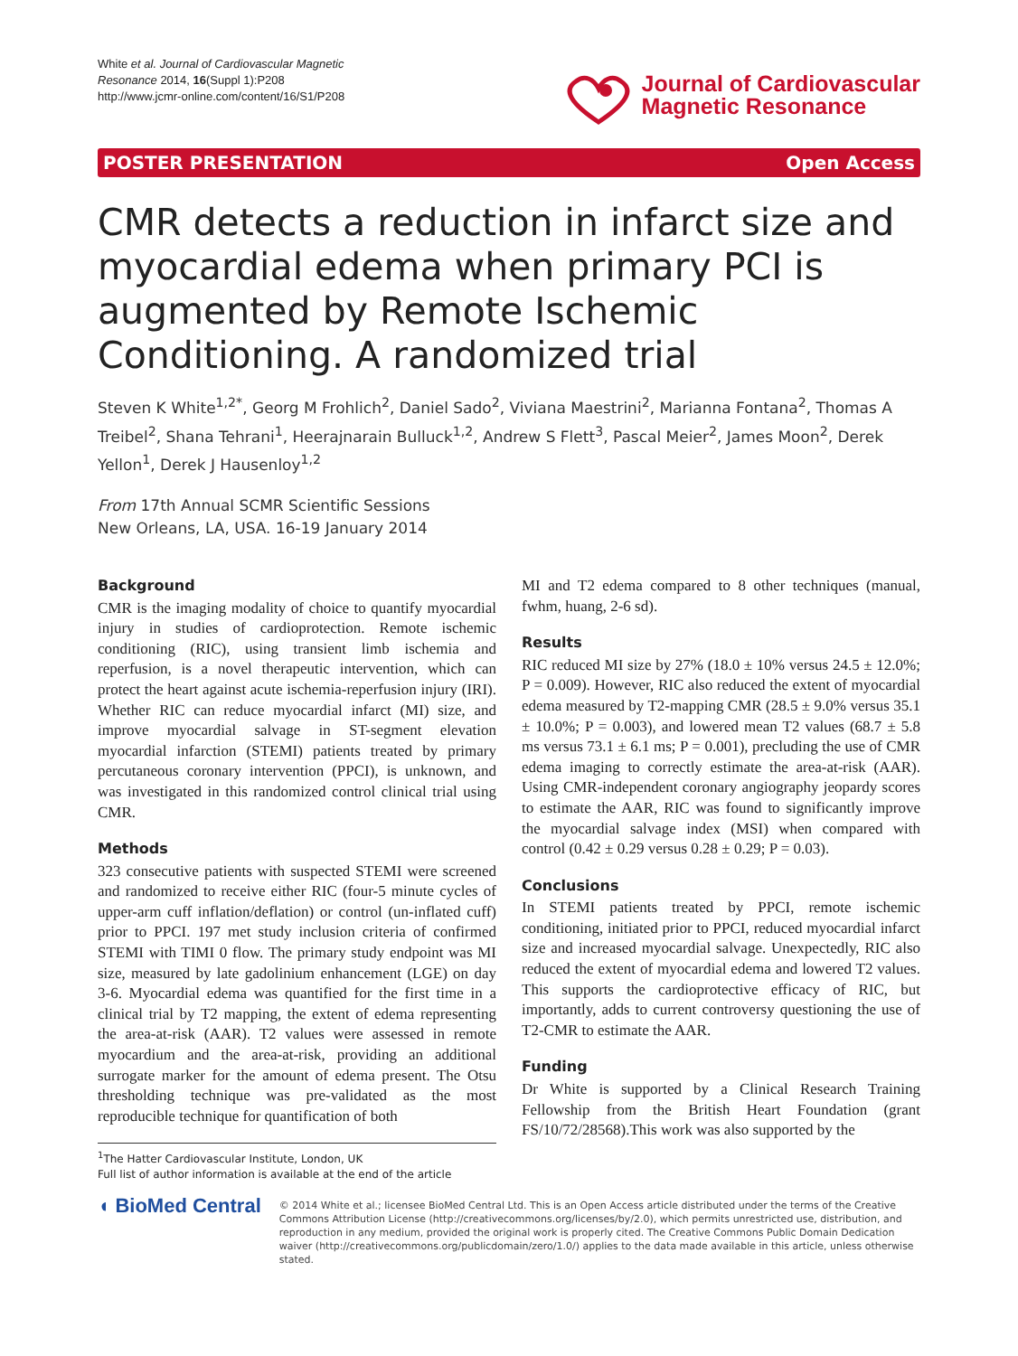White et al. Journal of Cardiovascular Magnetic
Resonance 2014, 16(Suppl 1):P208
http://www.jcmr-online.com/content/16/S1/P208
Journal of Cardiovascular
Magnetic Resonance
POSTER PRESENTATION Open Access
CMR detects a reduction in infarct size and myocardial edema when primary PCI is augmented by Remote Ischemic Conditioning. A randomized trial
Steven K White<sup>1,2*</sup>, Georg M Frohlich<sup>2</sup>, Daniel Sado<sup>2</sup>, Viviana Maestrini<sup>2</sup>, Marianna Fontana<sup>2</sup>, Thomas A Treibel<sup>2</sup>, Shana Tehrani<sup>1</sup>, Heerajnarain Bulluck<sup>1,2</sup>, Andrew S Flett<sup>3</sup>, Pascal Meier<sup>2</sup>, James Moon<sup>2</sup>, Derek Yellon<sup>1</sup>, Derek J Hausenloy<sup>1,2</sup>
From 17th Annual SCMR Scientific Sessions
New Orleans, LA, USA. 16-19 January 2014
Background
CMR is the imaging modality of choice to quantify myocardial injury in studies of cardioprotection. Remote ischemic conditioning (RIC), using transient limb ischemia and reperfusion, is a novel therapeutic intervention, which can protect the heart against acute ischemia-reperfusion injury (IRI). Whether RIC can reduce myocardial infarct (MI) size, and improve myocardial salvage in ST-segment elevation myocardial infarction (STEMI) patients treated by primary percutaneous coronary intervention (PPCI), is unknown, and was investigated in this randomized control clinical trial using CMR.
Methods
323 consecutive patients with suspected STEMI were screened and randomized to receive either RIC (four-5 minute cycles of upper-arm cuff inflation/deflation) or control (un-inflated cuff) prior to PPCI. 197 met study inclusion criteria of confirmed STEMI with TIMI 0 flow. The primary study endpoint was MI size, measured by late gadolinium enhancement (LGE) on day 3-6. Myocardial edema was quantified for the first time in a clinical trial by T2 mapping, the extent of edema representing the area-at-risk (AAR). T2 values were assessed in remote myocardium and the area-at-risk, providing an additional surrogate marker for the amount of edema present. The Otsu thresholding technique was pre-validated as the most reproducible technique for quantification of both
<sup>1</sup> The Hatter Cardiovascular Institute, London, UK
Full list of author information is available at the end of the article
MI and T2 edema compared to 8 other techniques (manual, fwhm, huang, 2-6 sd).
Results
RIC reduced MI size by 27% (18.0 ± 10% versus 24.5 ± 12.0%; P = 0.009). However, RIC also reduced the extent of myocardial edema measured by T2-mapping CMR (28.5 ± 9.0% versus 35.1 ± 10.0%; P = 0.003), and lowered mean T2 values (68.7 ± 5.8 ms versus 73.1 ± 6.1 ms; P = 0.001), precluding the use of CMR edema imaging to correctly estimate the area-at-risk (AAR). Using CMR-independent coronary angiography jeopardy scores to estimate the AAR, RIC was found to significantly improve the myocardial salvage index (MSI) when compared with control (0.42 ± 0.29 versus 0.28 ± 0.29; P = 0.03).
Conclusions
In STEMI patients treated by PPCI, remote ischemic conditioning, initiated prior to PPCI, reduced myocardial infarct size and increased myocardial salvage. Unexpectedly, RIC also reduced the extent of myocardial edema and lowered T2 values. This supports the cardioprotective efficacy of RIC, but importantly, adds to current controversy questioning the use of T2-CMR to estimate the AAR.
Funding
Dr White is supported by a Clinical Research Training Fellowship from the British Heart Foundation (grant FS/10/72/28568).This work was also supported by the
◖ BioMed Central
© 2014 White et al.; licensee BioMed Central Ltd. This is an Open Access article distributed under the terms of the Creative Commons Attribution License (http://creativecommons.org/licenses/by/2.0), which permits unrestricted use, distribution, and reproduction in any medium, provided the original work is properly cited. The Creative Commons Public Domain Dedication waiver (http://creativecommons.org/publicdomain/zero/1.0/) applies to the data made available in this article, unless otherwise stated.